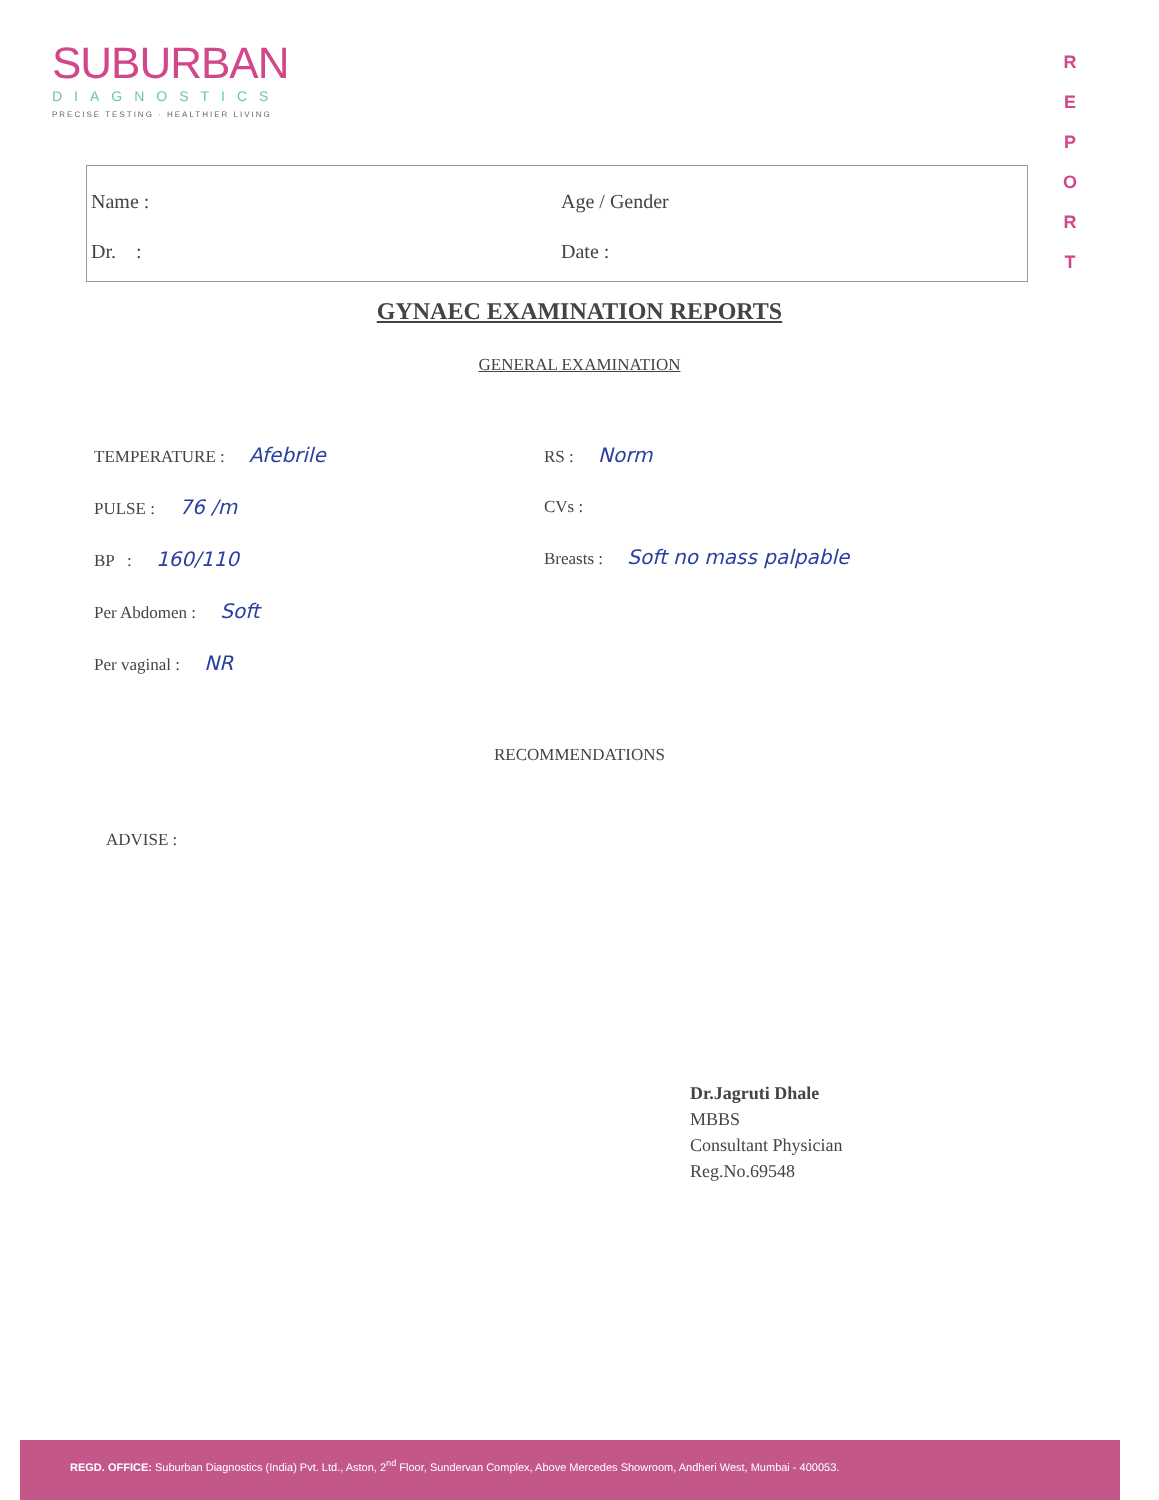SUBURBAN
DIAGNOSTICS
PRECISE TESTING · HEALTHIER LIVING
R
E
P
O
R
T
Name :
Dr. :
Age / Gender
Date :
GYNAEC EXAMINATION REPORTS
GENERAL EXAMINATION
TEMPERATURE : Afebrile
PULSE : 76 /m
BP : 160/110
Per Abdomen : Soft
Per vaginal : NR
RS : Norm
CVs :
Breasts : Soft no mass palpable
RECOMMENDATIONS
ADVISE :
Dr.Jagruti Dhale
MBBS
Consultant Physician
Reg.No.69548
REGD. OFFICE: Suburban Diagnostics (India) Pvt. Ltd., Aston, 2<sup>nd</sup> Floor, Sundervan Complex, Above Mercedes Showroom, Andheri West, Mumbai - 400053.